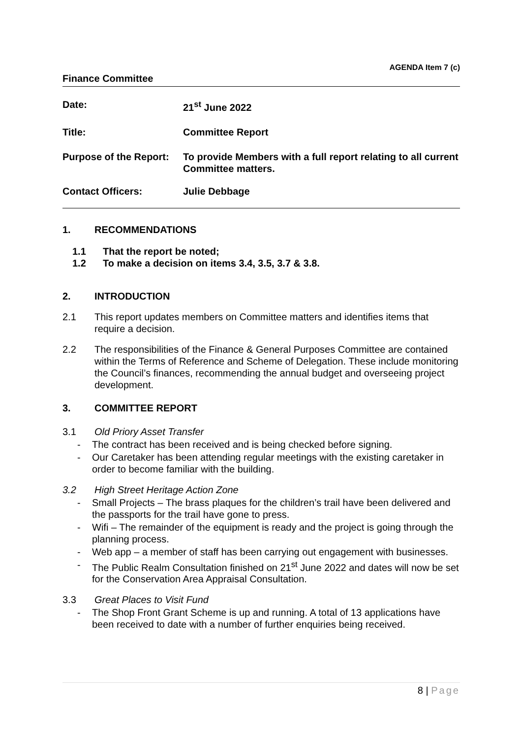AGENDA Item 7 (c)
Finance Committee
Date: 21<sup>st</sup> June 2022
Title: Committee Report
Purpose of the Report: To provide Members with a full report relating to all current Committee matters.
Contact Officers: Julie Debbage
1. RECOMMENDATIONS
1.1 That the report be noted;
1.2 To make a decision on items 3.4, 3.5, 3.7 & 3.8.
2. INTRODUCTION
2.1 This report updates members on Committee matters and identifies items that require a decision.
2.2 The responsibilities of the Finance & General Purposes Committee are contained within the Terms of Reference and Scheme of Delegation. These include monitoring the Council’s finances, recommending the annual budget and overseeing project development.
3. COMMITTEE REPORT
3.1 Old Priory Asset Transfer
- The contract has been received and is being checked before signing.
- Our Caretaker has been attending regular meetings with the existing caretaker in order to become familiar with the building.
3.2 High Street Heritage Action Zone
- Small Projects – The brass plaques for the children’s trail have been delivered and the passports for the trail have gone to press.
- Wifi – The remainder of the equipment is ready and the project is going through the planning process.
- Web app – a member of staff has been carrying out engagement with businesses.
- The Public Realm Consultation finished on 21<sup>st</sup> June 2022 and dates will now be set for the Conservation Area Appraisal Consultation.
3.3 Great Places to Visit Fund
- The Shop Front Grant Scheme is up and running. A total of 13 applications have been received to date with a number of further enquiries being received.
8 | Page